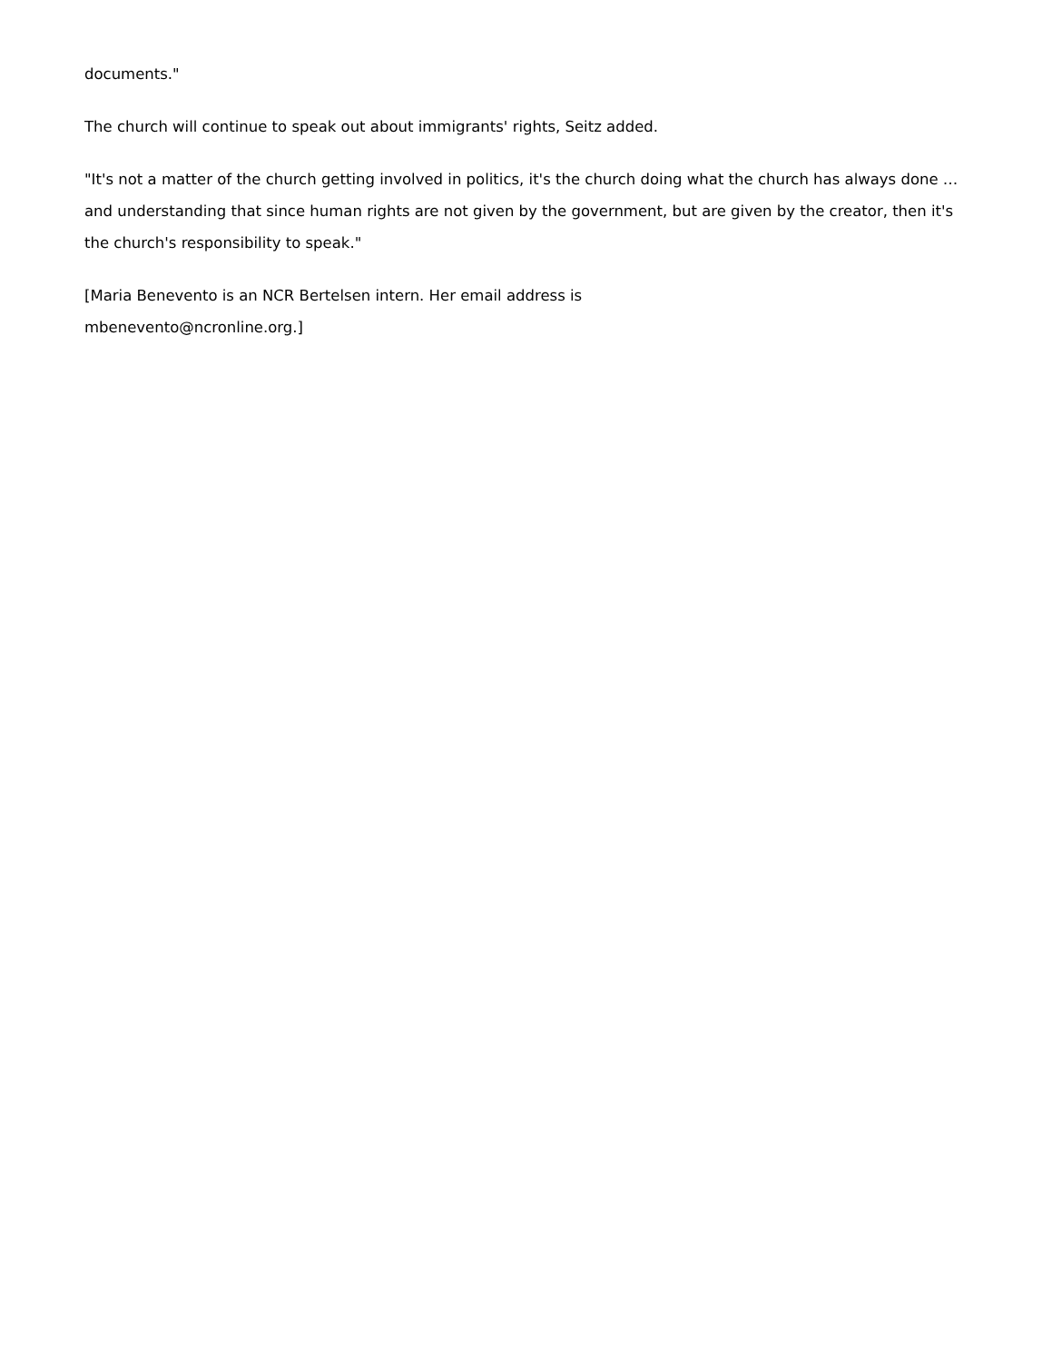documents."
The church will continue to speak out about immigrants' rights, Seitz added.
"It's not a matter of the church getting involved in politics, it's the church doing what the church has always done … and understanding that since human rights are not given by the government, but are given by the creator, then it's the church's responsibility to speak."
[Maria Benevento is an NCR Bertelsen intern. Her email address is
mbenevento@ncronline.org.]